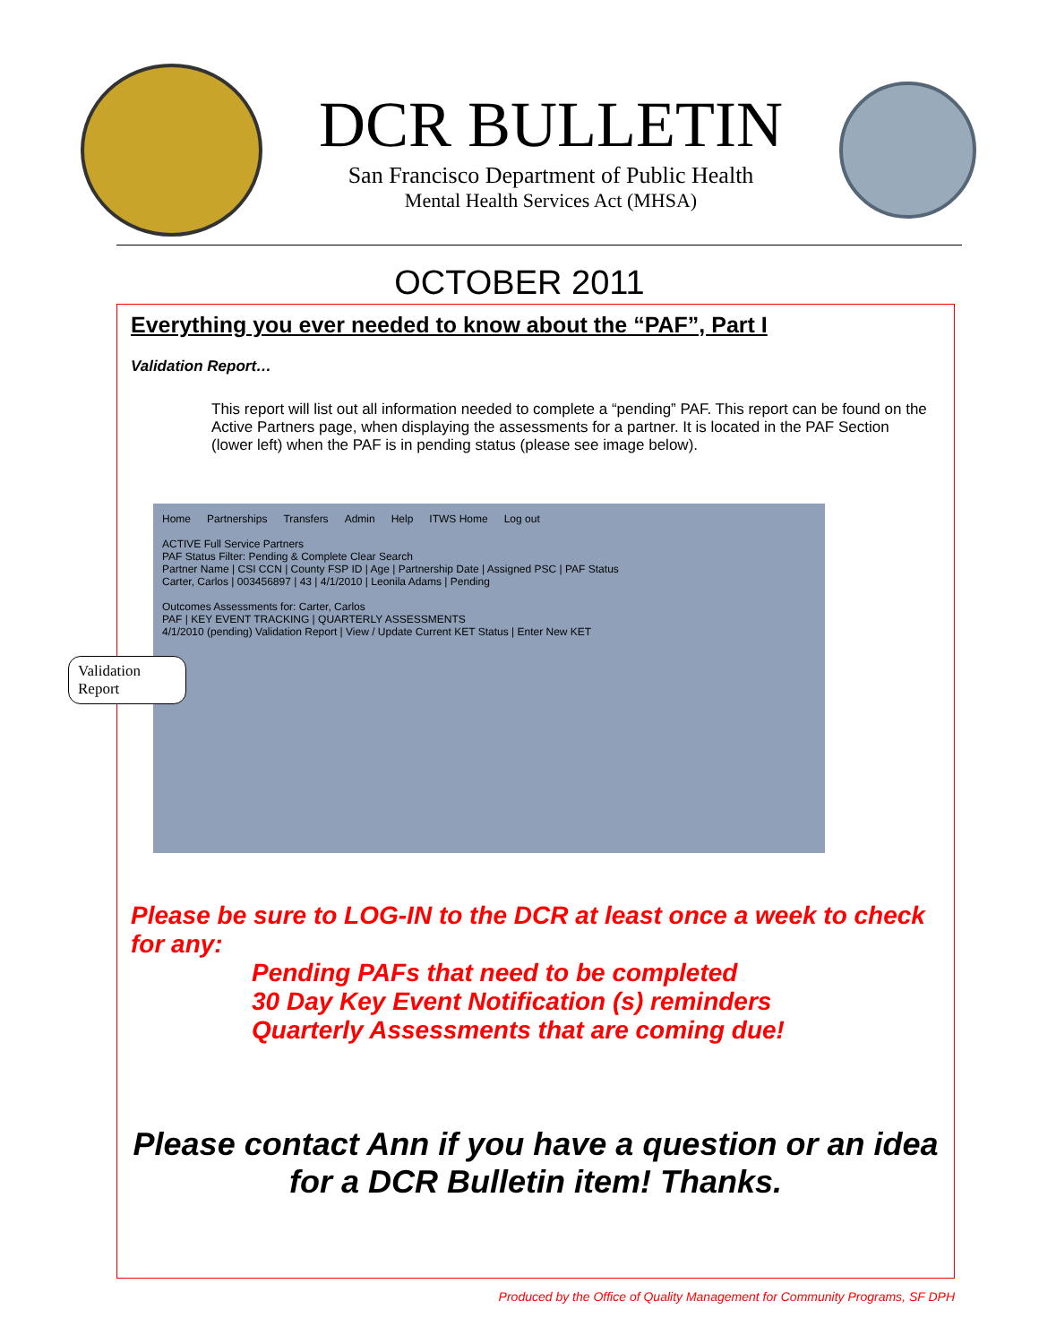DCR BULLETIN
San Francisco Department of Public Health
Mental Health Services Act (MHSA)
OCTOBER 2011
Everything you ever needed to know about the “PAF”, Part I
Validation Report…
This report will list out all information needed to complete a “pending” PAF. This report can be found on the Active Partners page, when displaying the assessments for a partner. It is located in the PAF Section (lower left) when the PAF is in pending status (please see image below).
Home Partnerships Transfers Admin Help ITWS Home Log out
ACTIVE Full Service Partners
PAF Status Filter: Pending & Complete Clear Search
Partner Name | CSI CCN | County FSP ID | Age | Partnership Date | Assigned PSC | PAF Status
Carter, Carlos | 003456897 | 43 | 4/1/2010 | Leonila Adams | Pending
Outcomes Assessments for: Carter, Carlos
PAF | KEY EVENT TRACKING | QUARTERLY ASSESSMENTS
4/1/2010 (pending) Validation Report | View / Update Current KET Status | Enter New KET
Validation Report
Please be sure to LOG-IN to the DCR at least once a week to check for any:
Pending PAFs that need to be completed
30 Day Key Event Notification (s) reminders
Quarterly Assessments that are coming due!
Please contact Ann if you have a question or an idea for a DCR Bulletin item! Thanks.
Produced by the Office of Quality Management for Community Programs, SF DPH